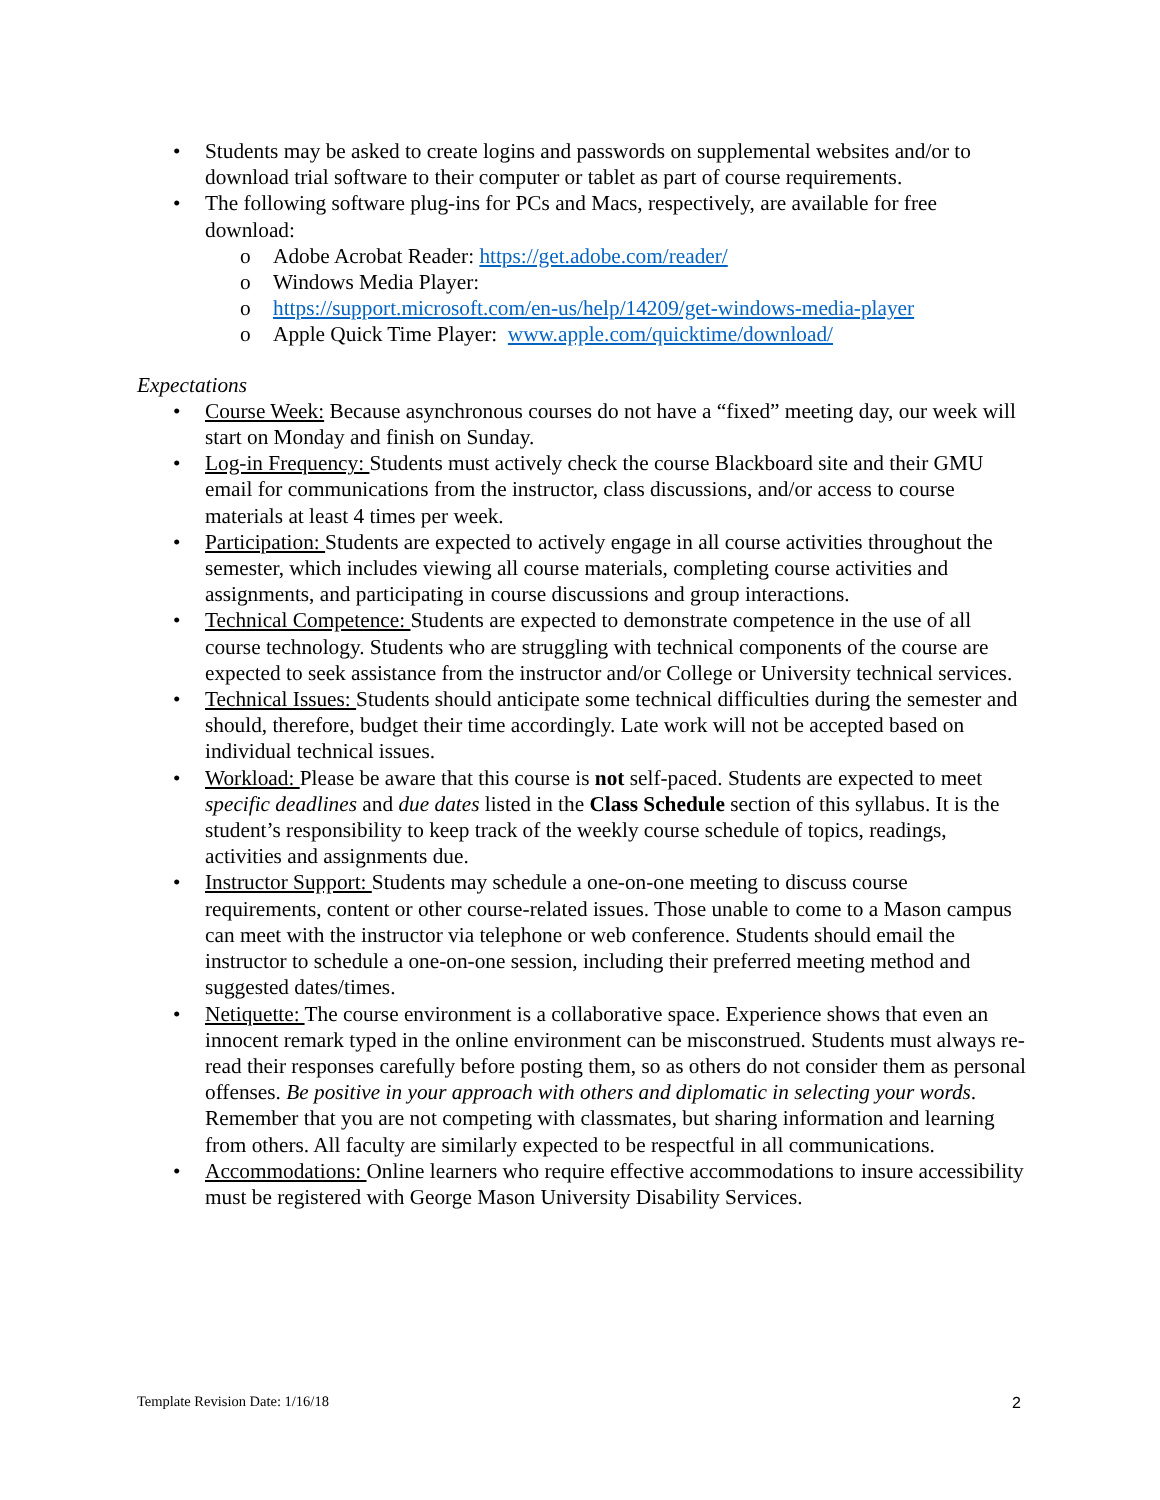• Students may be asked to create logins and passwords on supplemental websites and/or to download trial software to their computer or tablet as part of course requirements.
• The following software plug-ins for PCs and Macs, respectively, are available for free download:
o Adobe Acrobat Reader: https://get.adobe.com/reader/
o Windows Media Player:
o https://support.microsoft.com/en-us/help/14209/get-windows-media-player
o Apple Quick Time Player: www.apple.com/quicktime/download/
Expectations
• Course Week: Because asynchronous courses do not have a “fixed” meeting day, our week will start on Monday and finish on Sunday.
• Log-in Frequency: Students must actively check the course Blackboard site and their GMU email for communications from the instructor, class discussions, and/or access to course materials at least 4 times per week.
• Participation: Students are expected to actively engage in all course activities throughout the semester, which includes viewing all course materials, completing course activities and assignments, and participating in course discussions and group interactions.
• Technical Competence: Students are expected to demonstrate competence in the use of all course technology. Students who are struggling with technical components of the course are expected to seek assistance from the instructor and/or College or University technical services.
• Technical Issues: Students should anticipate some technical difficulties during the semester and should, therefore, budget their time accordingly. Late work will not be accepted based on individual technical issues.
• Workload: Please be aware that this course is not self-paced. Students are expected to meet specific deadlines and due dates listed in the Class Schedule section of this syllabus. It is the student’s responsibility to keep track of the weekly course schedule of topics, readings, activities and assignments due.
• Instructor Support: Students may schedule a one-on-one meeting to discuss course requirements, content or other course-related issues. Those unable to come to a Mason campus can meet with the instructor via telephone or web conference. Students should email the instructor to schedule a one-on-one session, including their preferred meeting method and suggested dates/times.
• Netiquette: The course environment is a collaborative space. Experience shows that even an innocent remark typed in the online environment can be misconstrued. Students must always re-read their responses carefully before posting them, so as others do not consider them as personal offenses. Be positive in your approach with others and diplomatic in selecting your words. Remember that you are not competing with classmates, but sharing information and learning from others. All faculty are similarly expected to be respectful in all communications.
• Accommodations: Online learners who require effective accommodations to insure accessibility must be registered with George Mason University Disability Services.
Template Revision Date: 1/16/18
2